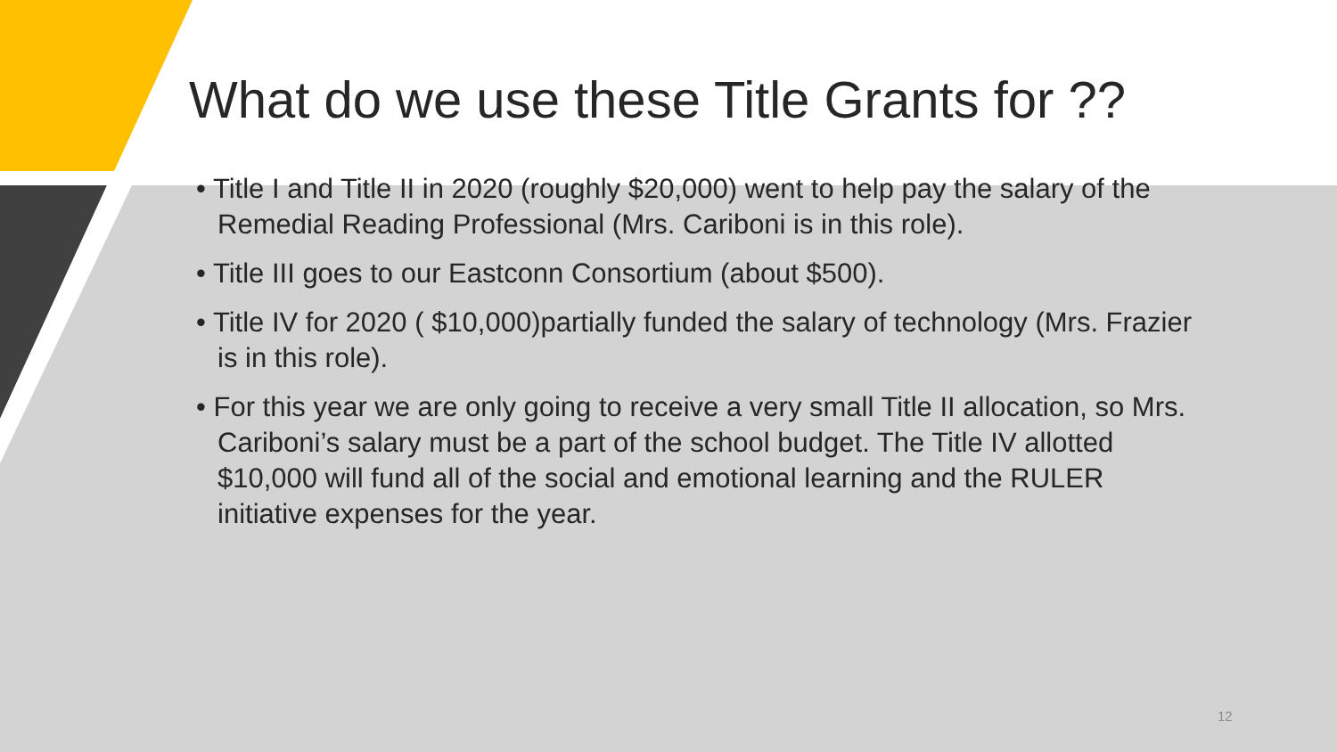What do we use these Title Grants for ??
• Title I and Title II in 2020 (roughly $20,000) went to help pay the salary of the Remedial Reading Professional (Mrs. Cariboni is in this role).
• Title III goes to our Eastconn Consortium (about $500).
• Title IV for 2020 ( $10,000)partially funded the salary of technology (Mrs. Frazier is in this role).
• For this year we are only going to receive a very small Title II allocation, so Mrs. Cariboni’s salary must be a part of the school budget. The Title IV allotted $10,000 will fund all of the social and emotional learning and the RULER initiative expenses for the year.
12